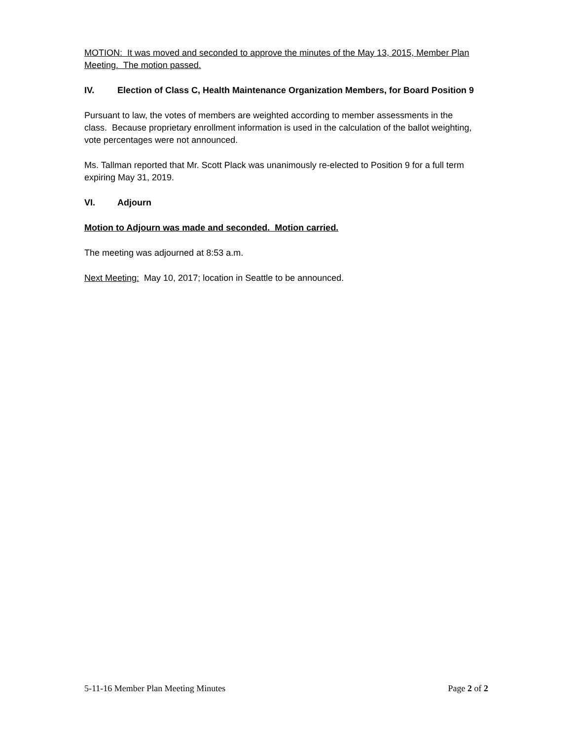MOTION: It was moved and seconded to approve the minutes of the May 13, 2015, Member Plan Meeting. The motion passed.
IV. Election of Class C, Health Maintenance Organization Members, for Board Position 9
Pursuant to law, the votes of members are weighted according to member assessments in the class. Because proprietary enrollment information is used in the calculation of the ballot weighting, vote percentages were not announced.
Ms. Tallman reported that Mr. Scott Plack was unanimously re-elected to Position 9 for a full term expiring May 31, 2019.
VI. Adjourn
Motion to Adjourn was made and seconded. Motion carried.
The meeting was adjourned at 8:53 a.m.
Next Meeting: May 10, 2017; location in Seattle to be announced.
5-11-16 Member Plan Meeting Minutes Page 2 of 2